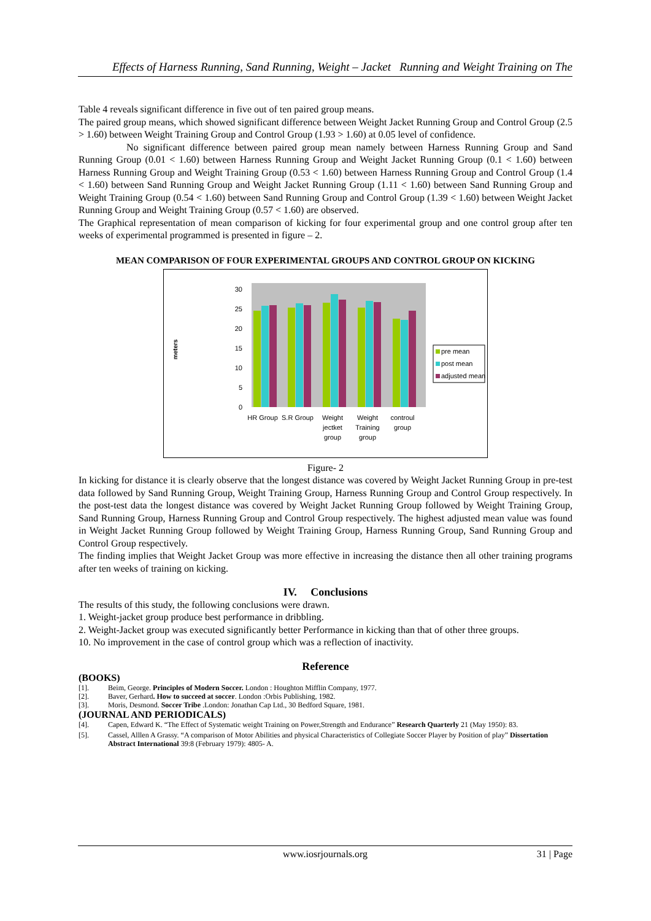Effects of Harness Running, Sand Running, Weight – Jacket Running and Weight Training on The
Table 4 reveals significant difference in five out of ten paired group means.
The paired group means, which showed significant difference between Weight Jacket Running Group and Control Group (2.5 > 1.60) between Weight Training Group and Control Group (1.93 > 1.60) at 0.05 level of confidence.
No significant difference between paired group mean namely between Harness Running Group and Sand Running Group (0.01 < 1.60) between Harness Running Group and Weight Jacket Running Group (0.1 < 1.60) between Harness Running Group and Weight Training Group (0.53 < 1.60) between Harness Running Group and Control Group (1.4 < 1.60) between Sand Running Group and Weight Jacket Running Group (1.11 < 1.60) between Sand Running Group and Weight Training Group (0.54 < 1.60) between Sand Running Group and Control Group (1.39 < 1.60) between Weight Jacket Running Group and Weight Training Group (0.57 < 1.60) are observed.
The Graphical representation of mean comparison of kicking for four experimental group and one control group after ten weeks of experimental programmed is presented in figure – 2.
MEAN COMPARISON OF FOUR EXPERIMENTAL GROUPS AND CONTROL GROUP ON KICKING
meters
0
5
10
15
20
25
30
pre mean
post mean
adjusted mean
HR Group
S.R Group
Weight
jectket
group
Weight
Training
group
controul
group
Figure- 2
In kicking for distance it is clearly observe that the longest distance was covered by Weight Jacket Running Group in pre-test data followed by Sand Running Group, Weight Training Group, Harness Running Group and Control Group respectively. In the post-test data the longest distance was covered by Weight Jacket Running Group followed by Weight Training Group, Sand Running Group, Harness Running Group and Control Group respectively. The highest adjusted mean value was found in Weight Jacket Running Group followed by Weight Training Group, Harness Running Group, Sand Running Group and Control Group respectively.
The finding implies that Weight Jacket Group was more effective in increasing the distance then all other training programs after ten weeks of training on kicking.
IV. Conclusions
The results of this study, the following conclusions were drawn.
1. Weight-jacket group produce best performance in dribbling.
2. Weight-Jacket group was executed significantly better Performance in kicking than that of other three groups.
10. No improvement in the case of control group which was a reflection of inactivity.
Reference
(BOOKS)
[1]. Beim, George. Principles of Modern Soccer. London : Houghton Mifflin Company, 1977.
[2]. Baver, Gerhard. How to succeed at soccer. London :Orbis Publishing, 1982.
[3]. Moris, Desmond. Soccer Tribe .London: Jonathan Cap Ltd., 30 Bedford Square, 1981.
(JOURNAL AND PERIODICALS)
[4]. Capen, Edward K. “The Effect of Systematic weight Training on Power,Strength and Endurance” Research Quarterly 21 (May 1950): 83.
[5]. Cassel, Alllen A Grassy. “A comparison of Motor Abilities and physical Characteristics of Collegiate Soccer Player by Position of play” Dissertation Abstract International 39:8 (February 1979): 4805- A.
www.iosrjournals.org 31 | Page